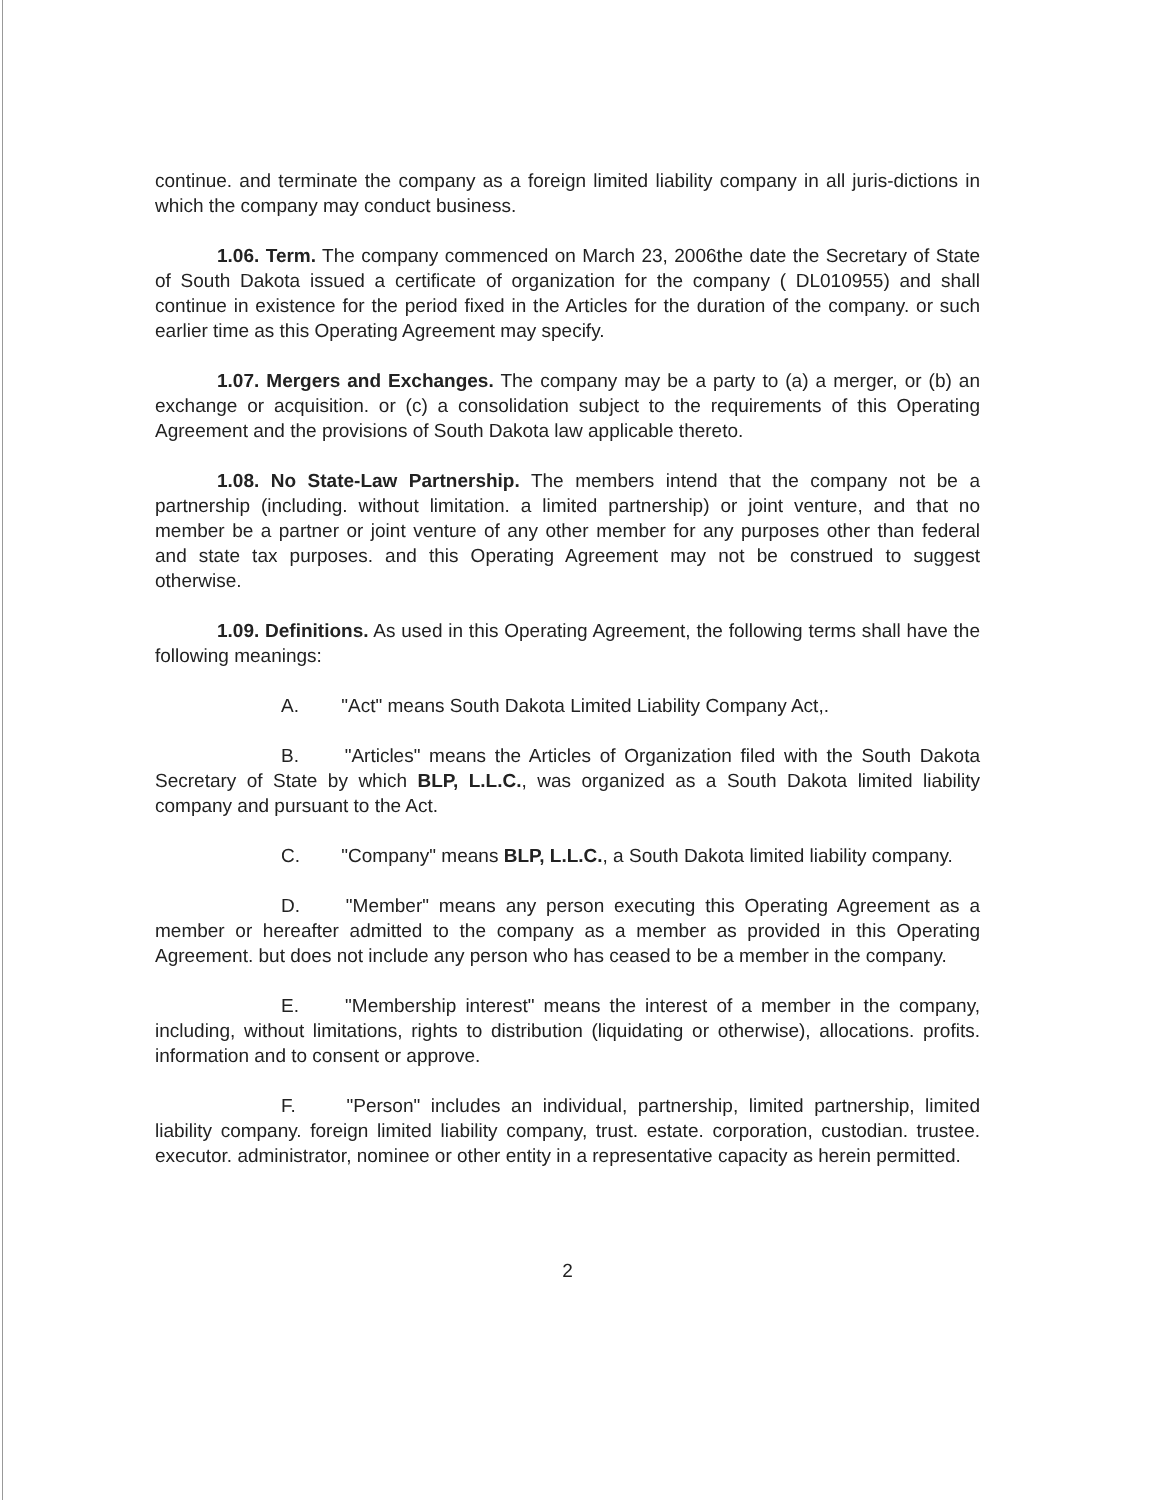continue. and terminate the company as a foreign limited liability company in all juris-dictions in which the company may conduct business.
1.06. Term. The company commenced on March 23, 2006the date the Secretary of State of South Dakota issued a certificate of organization for the company ( DL010955) and shall continue in existence for the period fixed in the Articles for the duration of the company. or such earlier time as this Operating Agreement may specify.
1.07. Mergers and Exchanges. The company may be a party to (a) a merger, or (b) an exchange or acquisition. or (c) a consolidation subject to the requirements of this Operating Agreement and the provisions of South Dakota law applicable thereto.
1.08. No State-Law Partnership. The members intend that the company not be a partnership (including. without limitation. a limited partnership) or joint venture, and that no member be a partner or joint venture of any other member for any purposes other than federal and state tax purposes. and this Operating Agreement may not be construed to suggest otherwise.
1.09. Definitions. As used in this Operating Agreement, the following terms shall have the following meanings:
A. "Act" means South Dakota Limited Liability Company Act,.
B. "Articles" means the Articles of Organization filed with the South Dakota Secretary of State by which BLP, L.L.C., was organized as a South Dakota limited liability company and pursuant to the Act.
C. "Company" means BLP, L.L.C., a South Dakota limited liability company.
D. "Member" means any person executing this Operating Agreement as a member or hereafter admitted to the company as a member as provided in this Operating Agreement. but does not include any person who has ceased to be a member in the company.
E. "Membership interest" means the interest of a member in the company, including, without limitations, rights to distribution (liquidating or otherwise), allocations. profits. information and to consent or approve.
F. "Person" includes an individual, partnership, limited partnership, limited liability company. foreign limited liability company, trust. estate. corporation, custodian. trustee. executor. administrator, nominee or other entity in a representative capacity as herein permitted.
2